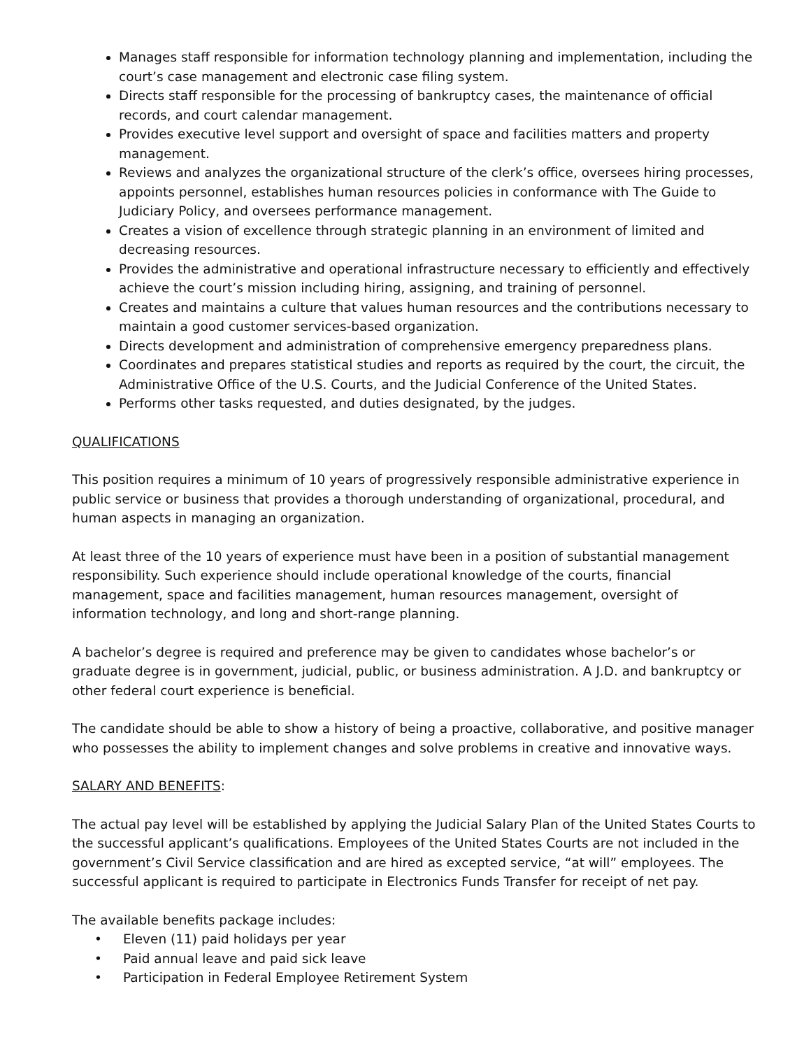Manages staff responsible for information technology planning and implementation, including the court’s case management and electronic case filing system.
Directs staff responsible for the processing of bankruptcy cases, the maintenance of official records, and court calendar management.
Provides executive level support and oversight of space and facilities matters and property management.
Reviews and analyzes the organizational structure of the clerk’s office, oversees hiring processes, appoints personnel, establishes human resources policies in conformance with The Guide to Judiciary Policy, and oversees performance management.
Creates a vision of excellence through strategic planning in an environment of limited and decreasing resources.
Provides the administrative and operational infrastructure necessary to efficiently and effectively achieve the court’s mission including hiring, assigning, and training of personnel.
Creates and maintains a culture that values human resources and the contributions necessary to maintain a good customer services-based organization.
Directs development and administration of comprehensive emergency preparedness plans.
Coordinates and prepares statistical studies and reports as required by the court, the circuit, the Administrative Office of the U.S. Courts, and the Judicial Conference of the United States.
Performs other tasks requested, and duties designated, by the judges.
QUALIFICATIONS
This position requires a minimum of 10 years of progressively responsible administrative experience in public service or business that provides a thorough understanding of organizational, procedural, and human aspects in managing an organization.
At least three of the 10 years of experience must have been in a position of substantial management responsibility. Such experience should include operational knowledge of the courts, financial management, space and facilities management, human resources management, oversight of information technology, and long and short-range planning.
A bachelor’s degree is required and preference may be given to candidates whose bachelor’s or graduate degree is in government, judicial, public, or business administration. A J.D. and bankruptcy or other federal court experience is beneficial.
The candidate should be able to show a history of being a proactive, collaborative, and positive manager who possesses the ability to implement changes and solve problems in creative and innovative ways.
SALARY AND BENEFITS:
The actual pay level will be established by applying the Judicial Salary Plan of the United States Courts to the successful applicant’s qualifications. Employees of the United States Courts are not included in the government’s Civil Service classification and are hired as excepted service, “at will” employees. The successful applicant is required to participate in Electronics Funds Transfer for receipt of net pay.
The available benefits package includes:
• Eleven (11) paid holidays per year
• Paid annual leave and paid sick leave
• Participation in Federal Employee Retirement System